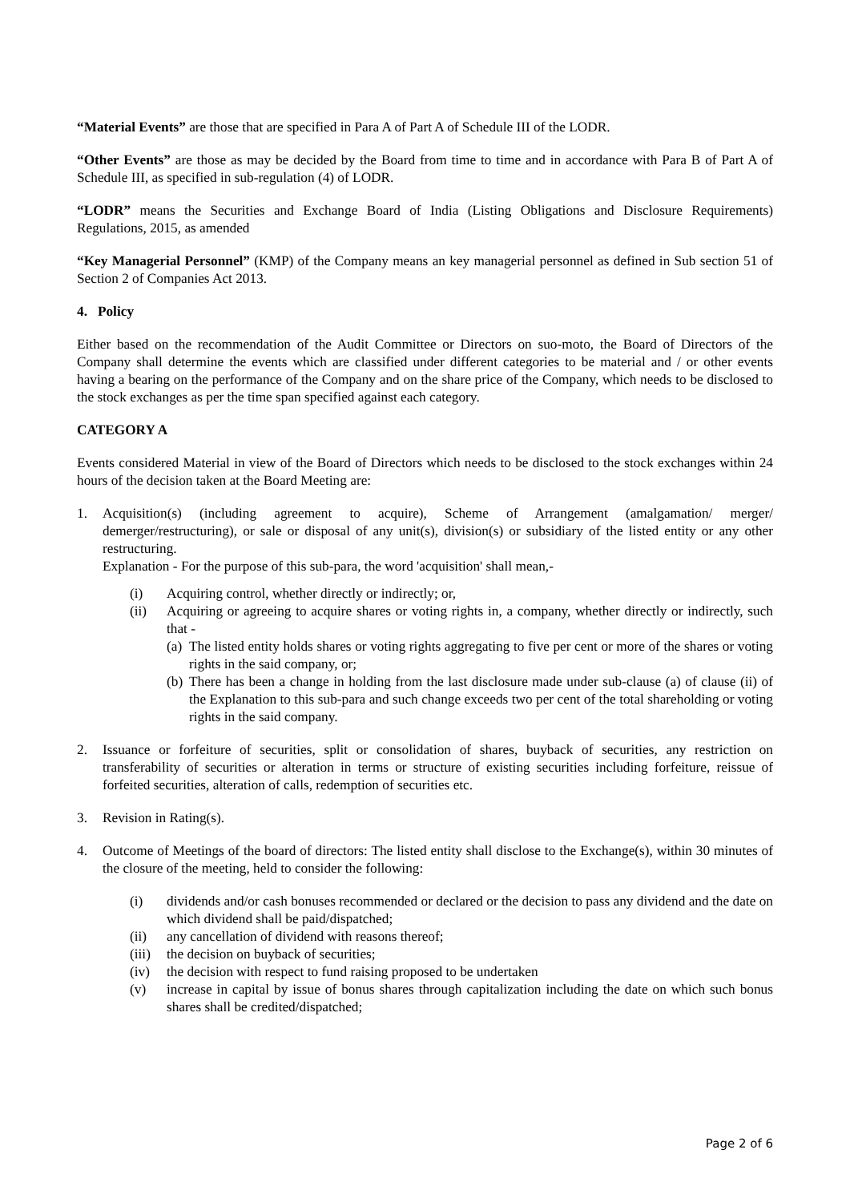“Material Events” are those that are specified in Para A of Part A of Schedule III of the LODR.
“Other Events” are those as may be decided by the Board from time to time and in accordance with Para B of Part A of Schedule III, as specified in sub-regulation (4) of LODR.
“LODR” means the Securities and Exchange Board of India (Listing Obligations and Disclosure Requirements) Regulations, 2015, as amended
“Key Managerial Personnel” (KMP) of the Company means an key managerial personnel as defined in Sub section 51 of Section 2 of Companies Act 2013.
4. Policy
Either based on the recommendation of the Audit Committee or Directors on suo-moto, the Board of Directors of the Company shall determine the events which are classified under different categories to be material and / or other events having a bearing on the performance of the Company and on the share price of the Company, which needs to be disclosed to the stock exchanges as per the time span specified against each category.
CATEGORY A
Events considered Material in view of the Board of Directors which needs to be disclosed to the stock exchanges within 24 hours of the decision taken at the Board Meeting are:
1. Acquisition(s) (including agreement to acquire), Scheme of Arrangement (amalgamation/ merger/ demerger/restructuring), or sale or disposal of any unit(s), division(s) or subsidiary of the listed entity or any other restructuring.
Explanation - For the purpose of this sub-para, the word 'acquisition' shall mean,-
(i) Acquiring control, whether directly or indirectly; or,
(ii) Acquiring or agreeing to acquire shares or voting rights in, a company, whether directly or indirectly, such that -
(a)
The listed entity holds shares or voting rights aggregating to five per cent or more of the shares or voting rights in the said company, or;
(b)
There has been a change in holding from the last disclosure made under sub-clause (a) of clause (ii) of the Explanation to this sub-para and such change exceeds two per cent of the total shareholding or voting rights in the said company.
2. Issuance or forfeiture of securities, split or consolidation of shares, buyback of securities, any restriction on transferability of securities or alteration in terms or structure of existing securities including forfeiture, reissue of forfeited securities, alteration of calls, redemption of securities etc.
3. Revision in Rating(s).
4. Outcome of Meetings of the board of directors: The listed entity shall disclose to the Exchange(s), within 30 minutes of the closure of the meeting, held to consider the following:
(i) dividends and/or cash bonuses recommended or declared or the decision to pass any dividend and the date on which dividend shall be paid/dispatched;
(ii) any cancellation of dividend with reasons thereof;
(iii)
the decision on buyback of securities;
(iv) the decision with respect to fund raising proposed to be undertaken
(v) increase in capital by issue of bonus shares through capitalization including the date on which such bonus shares shall be credited/dispatched;
Page 2 of 6